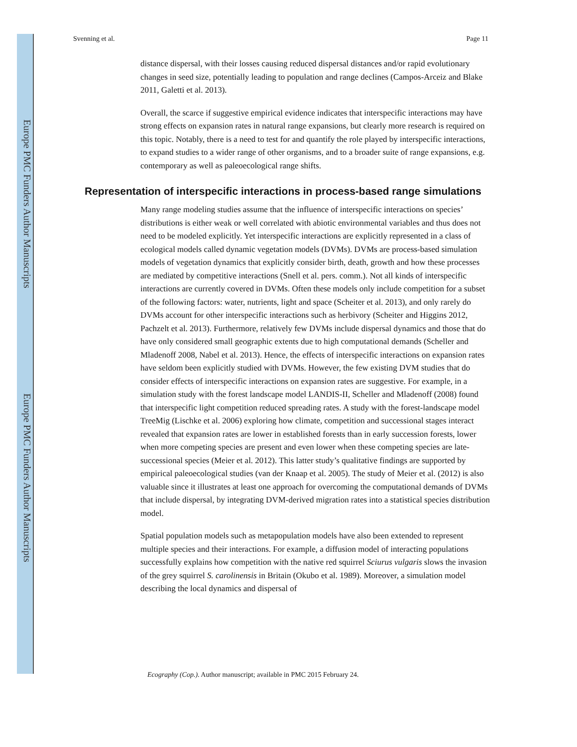Europe PMC Funders Author Manuscripts
Europe PMC Funders Author Manuscripts
Svenning et al. Page 11
distance dispersal, with their losses causing reduced dispersal distances and/or rapid evolutionary changes in seed size, potentially leading to population and range declines (Campos-Arceiz and Blake 2011, Galetti et al. 2013).
Overall, the scarce if suggestive empirical evidence indicates that interspecific interactions may have strong effects on expansion rates in natural range expansions, but clearly more research is required on this topic. Notably, there is a need to test for and quantify the role played by interspecific interactions, to expand studies to a wider range of other organisms, and to a broader suite of range expansions, e.g. contemporary as well as paleoecological range shifts.
Representation of interspecific interactions in process-based range simulations
Many range modeling studies assume that the influence of interspecific interactions on species’ distributions is either weak or well correlated with abiotic environmental variables and thus does not need to be modeled explicitly. Yet interspecific interactions are explicitly represented in a class of ecological models called dynamic vegetation models (DVMs). DVMs are process-based simulation models of vegetation dynamics that explicitly consider birth, death, growth and how these processes are mediated by competitive interactions (Snell et al. pers. comm.). Not all kinds of interspecific interactions are currently covered in DVMs. Often these models only include competition for a subset of the following factors: water, nutrients, light and space (Scheiter et al. 2013), and only rarely do DVMs account for other interspecific interactions such as herbivory (Scheiter and Higgins 2012, Pachzelt et al. 2013). Furthermore, relatively few DVMs include dispersal dynamics and those that do have only considered small geographic extents due to high computational demands (Scheller and Mladenoff 2008, Nabel et al. 2013). Hence, the effects of interspecific interactions on expansion rates have seldom been explicitly studied with DVMs. However, the few existing DVM studies that do consider effects of interspecific interactions on expansion rates are suggestive. For example, in a simulation study with the forest landscape model LANDIS-II, Scheller and Mladenoff (2008) found that interspecific light competition reduced spreading rates. A study with the forest-landscape model TreeMig (Lischke et al. 2006) exploring how climate, competition and successional stages interact revealed that expansion rates are lower in established forests than in early succession forests, lower when more competing species are present and even lower when these competing species are late-successional species (Meier et al. 2012). This latter study’s qualitative findings are supported by empirical paleoecological studies (van der Knaap et al. 2005). The study of Meier et al. (2012) is also valuable since it illustrates at least one approach for overcoming the computational demands of DVMs that include dispersal, by integrating DVM-derived migration rates into a statistical species distribution model.
Spatial population models such as metapopulation models have also been extended to represent multiple species and their interactions. For example, a diffusion model of interacting populations successfully explains how competition with the native red squirrel Sciurus vulgaris slows the invasion of the grey squirrel S. carolinensis in Britain (Okubo et al. 1989). Moreover, a simulation model describing the local dynamics and dispersal of
Ecography (Cop.). Author manuscript; available in PMC 2015 February 24.